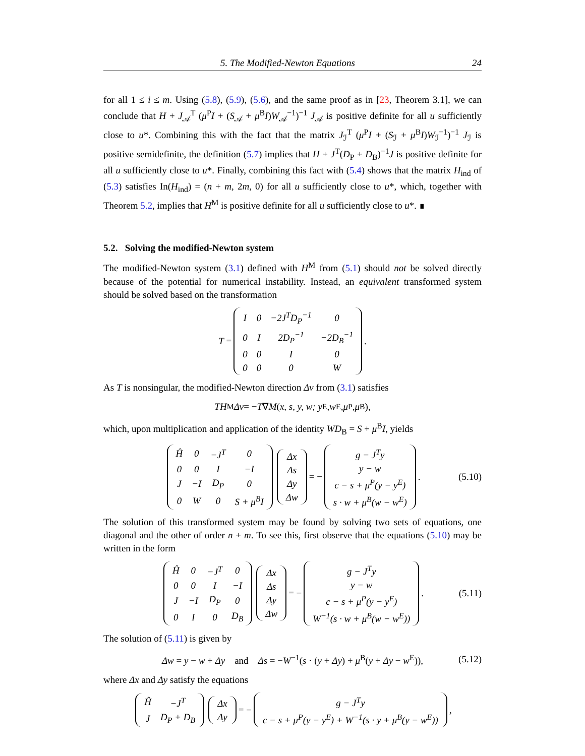5. The Modified-Newton Equations 24
for all 1 ≤ i ≤ m. Using (5.8), (5.9), (5.6), and the same proof as in [23, Theorem 3.1], we can conclude that H + J<sub>𝒜</sub><sup>T</sup> (μ<sup>P</sup>I + (S<sub>𝒜</sub> + μ<sup>B</sup>I)W<sub>𝒜</sub><sup>−1</sup>)<sup>−1</sup> J<sub>𝒜</sub> is positive definite for all u sufficiently close to u*. Combining this with the fact that the matrix J<sub>ℐ</sub><sup>T</sup> (μ<sup>P</sup>I + (S<sub>ℐ</sub> + μ<sup>B</sup>I)W<sub>ℐ</sub><sup>−1</sup>)<sup>−1</sup> J<sub>ℐ</sub> is positive semidefinite, the definition (5.7) implies that H + J<sup>T</sup>(D<sub>P</sub> + D<sub>B</sub>)<sup>−1</sup>J is positive definite for all u sufficiently close to u*. Finally, combining this fact with (5.4) shows that the matrix H<sub>ind</sub> of (5.3) satisfies In(H<sub>ind</sub>) = (n + m, 2m, 0) for all u sufficiently close to u*, which, together with Theorem 5.2, implies that H<sup>M</sup> is positive definite for all u sufficiently close to u*. ∎
5.2. Solving the modified-Newton system
The modified-Newton system (3.1) defined with H<sup>M</sup> from (5.1) should not be solved directly because of the potential for numerical instability. Instead, an equivalent transformed system should be solved based on the transformation
T =
| I | 0 | −2J<sup>T</sup>D<sub>P</sub><sup>−1</sup> | 0 |
| 0 | I | 2D<sub>P</sub><sup>−1</sup> | −2D<sub>B</sub><sup>−1</sup> |
| 0 | 0 | I | 0 |
| 0 | 0 | 0 | W |
.
As T is nonsingular, the modified-Newton direction Δv from (3.1) satisfies
TH<sup>M</sup> Δv = − T ∇ M (x, s, y, w; y<sup>E</sup>, w<sup>E</sup>, μ<sup>P</sup>, μ<sup>B</sup>),
which, upon multiplication and application of the identity WD<sub>B</sub> = S + μ<sup>B</sup>I, yields
| Ĥ | 0 | −J<sup>T</sup> | 0 |
| 0 | 0 | I | −I |
| J | −I | D<sub>P</sub> | 0 |
| 0 | W | 0 | S + μ<sup>B</sup>I |
| Δx |
| Δs |
| Δy |
| Δw |
= −
| g − J<sup>T</sup>y |
| y − w |
| c − s + μ<sup>P</sup>(y − y<sup>E</sup>) |
| s · w + μ<sup>B</sup>(w − w<sup>E</sup>) |
. (5.10)
The solution of this transformed system may be found by solving two sets of equations, one diagonal and the other of order n + m. To see this, first observe that the equations (5.10) may be written in the form
| Ĥ | 0 | −J<sup>T</sup> | 0 |
| 0 | 0 | I | −I |
| J | −I | D<sub>P</sub> | 0 |
| 0 | I | 0 | D<sub>B</sub> |
| Δx |
| Δs |
| Δy |
| Δw |
= −
| g − J<sup>T</sup>y |
| y − w |
| c − s + μ<sup>P</sup>(y − y<sup>E</sup>) |
| W<sup>−1</sup>(s · w + μ<sup>B</sup>(w − w<sup>E</sup>)) |
. (5.11)
The solution of (5.11) is given by
Δw = y − w + Δy and Δs = −W<sup>−1</sup>(s · (y + Δy) + μ<sup>B</sup>(y + Δy − w<sup>E</sup>)), (5.12)
where Δx and Δy satisfy the equations
| Ĥ | −J<sup>T</sup> |
| J | D<sub>P</sub> + D<sub>B</sub> |
| Δx |
| Δy |
= −
| g − J<sup>T</sup>y |
| c − s + μ<sup>P</sup>(y − y<sup>E</sup>) + W<sup>−1</sup>(s · y + μ<sup>B</sup>(y − w<sup>E</sup>)) |
,